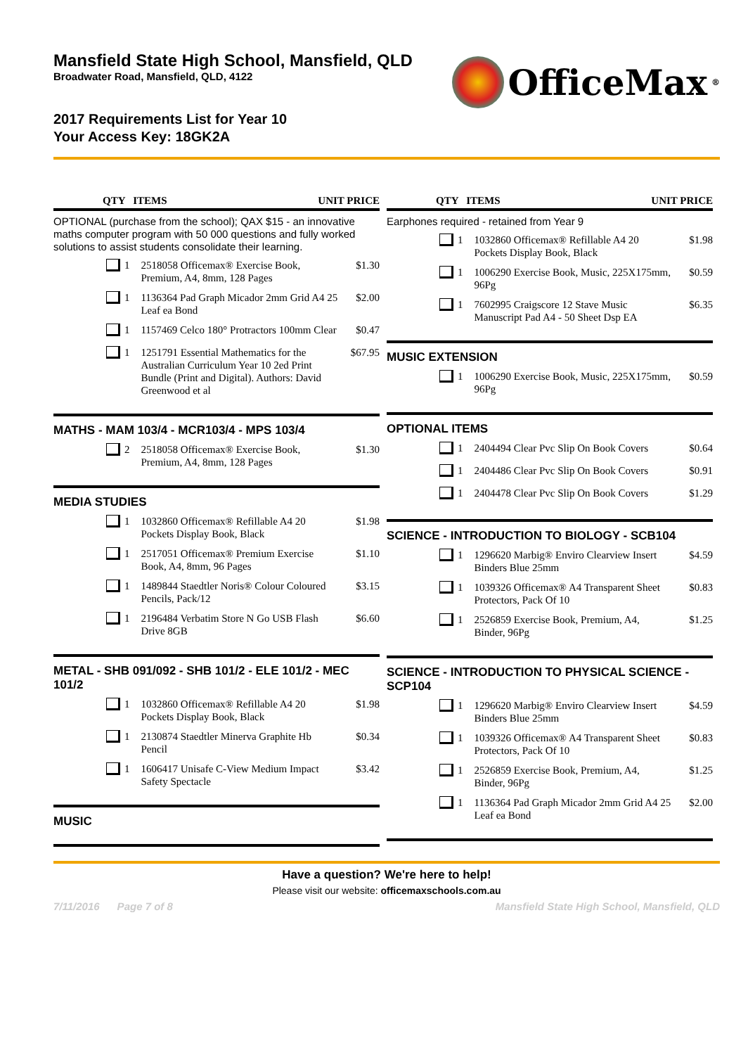Mansfield State High School, Mansfield, QLD
Broadwater Road, Mansfield, QLD, 4122
OfficeMax<sup>®</sup>
2017 Requirements List for Year 10
Your Access Key: 18GK2A
QTY ITEMS UNIT PRICE
OPTIONAL (purchase from the school); QAX $15 - an innovative maths computer program with 50 000 questions and fully worked solutions to assist students consolidate their learning.
| | 1 | 2518058 Officemax® Exercise Book, Premium, A4, 8mm, 128 Pages | $1.30 |
| | 1 | 1136364 Pad Graph Micador 2mm Grid A4 25 Leaf ea Bond | $2.00 |
| | 1 | 1157469 Celco 180° Protractors 100mm Clear | $0.47 |
| | 1 | 1251791 Essential Mathematics for the Australian Curriculum Year 10 2ed Print Bundle (Print and Digital). Authors: David Greenwood et al | $67.95 |
MATHS - MAM 103/4 - MCR103/4 - MPS 103/4
| | 2 | 2518058 Officemax® Exercise Book, Premium, A4, 8mm, 128 Pages | $1.30 |
MEDIA STUDIES
| | 1 | 1032860 Officemax® Refillable A4 20 Pockets Display Book, Black | $1.98 |
| | 1 | 2517051 Officemax® Premium Exercise Book, A4, 8mm, 96 Pages | $1.10 |
| | 1 | 1489844 Staedtler Noris® Colour Coloured Pencils, Pack/12 | $3.15 |
| | 1 | 2196484 Verbatim Store N Go USB Flash Drive 8GB | $6.60 |
METAL - SHB 091/092 - SHB 101/2 - ELE 101/2 - MEC 101/2
| | 1 | 1032860 Officemax® Refillable A4 20 Pockets Display Book, Black | $1.98 |
| | 1 | 2130874 Staedtler Minerva Graphite Hb Pencil | $0.34 |
| | 1 | 1606417 Unisafe C-View Medium Impact Safety Spectacle | $3.42 |
MUSIC
QTY ITEMS UNIT PRICE
Earphones required - retained from Year 9
| | 1 | 1032860 Officemax® Refillable A4 20 Pockets Display Book, Black | $1.98 |
| | 1 | 1006290 Exercise Book, Music, 225X175mm, 96Pg | $0.59 |
| | 1 | 7602995 Craigscore 12 Stave Music Manuscript Pad A4 - 50 Sheet Dsp EA | $6.35 |
MUSIC EXTENSION
| | 1 | 1006290 Exercise Book, Music, 225X175mm, 96Pg | $0.59 |
OPTIONAL ITEMS
| | 1 | 2404494 Clear Pvc Slip On Book Covers | $0.64 |
| | 1 | 2404486 Clear Pvc Slip On Book Covers | $0.91 |
| | 1 | 2404478 Clear Pvc Slip On Book Covers | $1.29 |
SCIENCE - INTRODUCTION TO BIOLOGY - SCB104
| | 1 | 1296620 Marbig® Enviro Clearview Insert Binders Blue 25mm | $4.59 |
| | 1 | 1039326 Officemax® A4 Transparent Sheet Protectors, Pack Of 10 | $0.83 |
| | 1 | 2526859 Exercise Book, Premium, A4, Binder, 96Pg | $1.25 |
SCIENCE - INTRODUCTION TO PHYSICAL SCIENCE - SCP104
| | 1 | 1296620 Marbig® Enviro Clearview Insert Binders Blue 25mm | $4.59 |
| | 1 | 1039326 Officemax® A4 Transparent Sheet Protectors, Pack Of 10 | $0.83 |
| | 1 | 2526859 Exercise Book, Premium, A4, Binder, 96Pg | $1.25 |
| | 1 | 1136364 Pad Graph Micador 2mm Grid A4 25 Leaf ea Bond | $2.00 |
Have a question? We're here to help!
Please visit our website: officemaxschools.com.au
7/11/2016 Page 7 of 8 Mansfield State High School, Mansfield, QLD